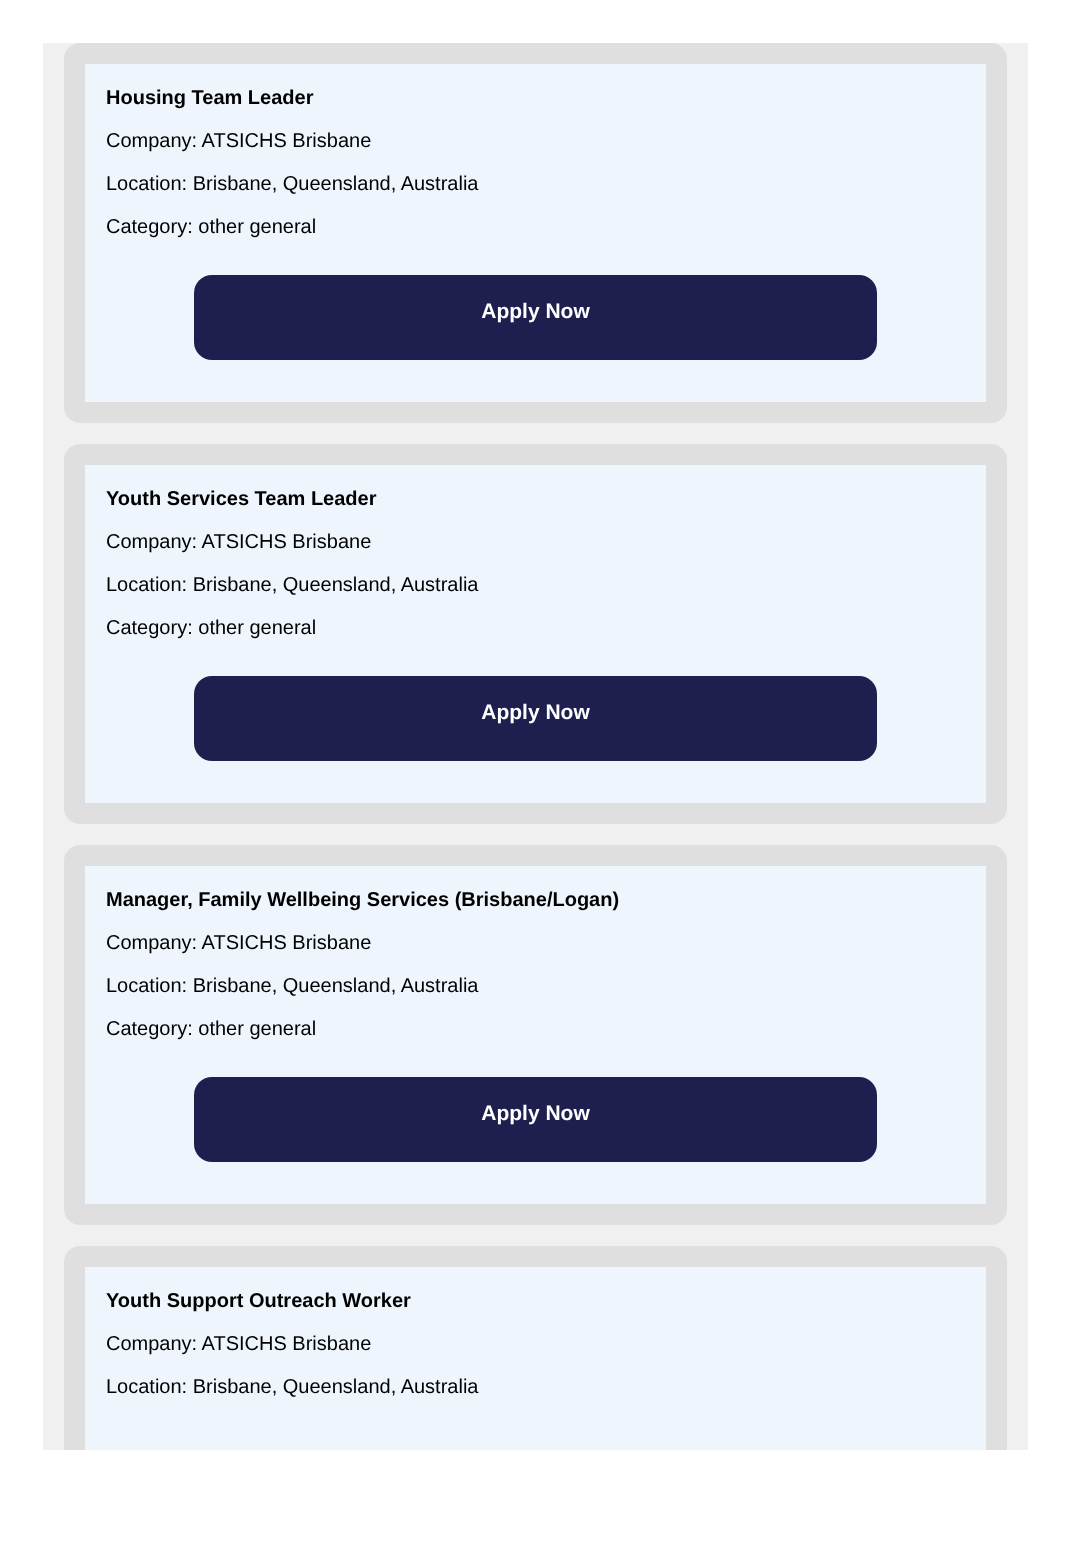Housing Team Leader
Company: ATSICHS Brisbane
Location: Brisbane, Queensland, Australia
Category: other general
Apply Now
Youth Services Team Leader
Company: ATSICHS Brisbane
Location: Brisbane, Queensland, Australia
Category: other general
Apply Now
Manager, Family Wellbeing Services (Brisbane/Logan)
Company: ATSICHS Brisbane
Location: Brisbane, Queensland, Australia
Category: other general
Apply Now
Youth Support Outreach Worker
Company: ATSICHS Brisbane
Location: Brisbane, Queensland, Australia